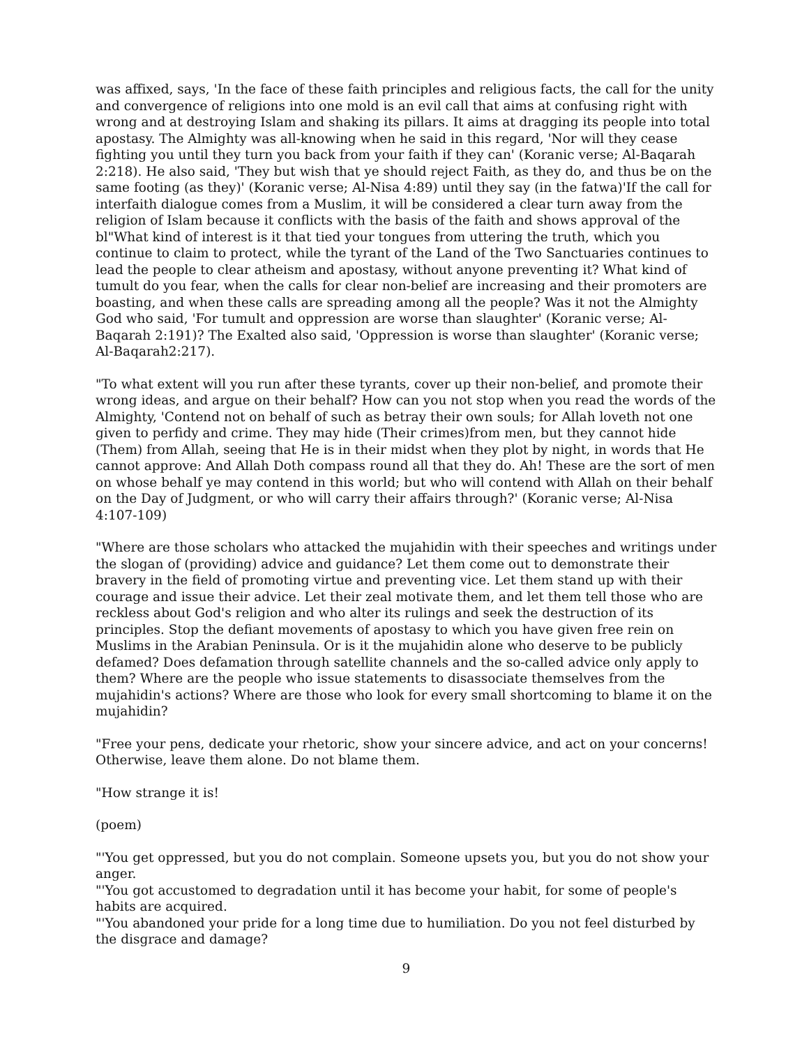was affixed, says, 'In the face of these faith principles and religious facts, the call for the unity and convergence of religions into one mold is an evil call that aims at confusing right with wrong and at destroying Islam and shaking its pillars. It aims at dragging its people into total apostasy. The Almighty was all-knowing when he said in this regard, 'Nor will they cease fighting you until they turn you back from your faith if they can' (Koranic verse; Al-Baqarah 2:218). He also said, 'They but wish that ye should reject Faith, as they do, and thus be on the same footing (as they)' (Koranic verse; Al-Nisa 4:89) until they say (in the fatwa)'If the call for interfaith dialogue comes from a Muslim, it will be considered a clear turn away from the religion of Islam because it conflicts with the basis of the faith and shows approval of the bl"What kind of interest is it that tied your tongues from uttering the truth, which you continue to claim to protect, while the tyrant of the Land of the Two Sanctuaries continues to lead the people to clear atheism and apostasy, without anyone preventing it? What kind of tumult do you fear, when the calls for clear non-belief are increasing and their promoters are boasting, and when these calls are spreading among all the people? Was it not the Almighty God who said, 'For tumult and oppression are worse than slaughter' (Koranic verse; Al-Baqarah 2:191)? The Exalted also said, 'Oppression is worse than slaughter' (Koranic verse; Al-Baqarah2:217).
"To what extent will you run after these tyrants, cover up their non-belief, and promote their wrong ideas, and argue on their behalf? How can you not stop when you read the words of the Almighty, 'Contend not on behalf of such as betray their own souls; for Allah loveth not one given to perfidy and crime. They may hide (Their crimes)from men, but they cannot hide (Them) from Allah, seeing that He is in their midst when they plot by night, in words that He cannot approve: And Allah Doth compass round all that they do. Ah! These are the sort of men on whose behalf ye may contend in this world; but who will contend with Allah on their behalf on the Day of Judgment, or who will carry their affairs through?' (Koranic verse; Al-Nisa 4:107-109)
"Where are those scholars who attacked the mujahidin with their speeches and writings under the slogan of (providing) advice and guidance? Let them come out to demonstrate their bravery in the field of promoting virtue and preventing vice. Let them stand up with their courage and issue their advice. Let their zeal motivate them, and let them tell those who are reckless about God's religion and who alter its rulings and seek the destruction of its principles. Stop the defiant movements of apostasy to which you have given free rein on Muslims in the Arabian Peninsula. Or is it the mujahidin alone who deserve to be publicly defamed? Does defamation through satellite channels and the so-called advice only apply to them? Where are the people who issue statements to disassociate themselves from the mujahidin's actions? Where are those who look for every small shortcoming to blame it on the mujahidin?
"Free your pens, dedicate your rhetoric, show your sincere advice, and act on your concerns! Otherwise, leave them alone. Do not blame them.
"How strange it is!
(poem)
"'You get oppressed, but you do not complain. Someone upsets you, but you do not show your anger.
"'You got accustomed to degradation until it has become your habit, for some of people's habits are acquired.
"'You abandoned your pride for a long time due to humiliation. Do you not feel disturbed by the disgrace and damage?
9